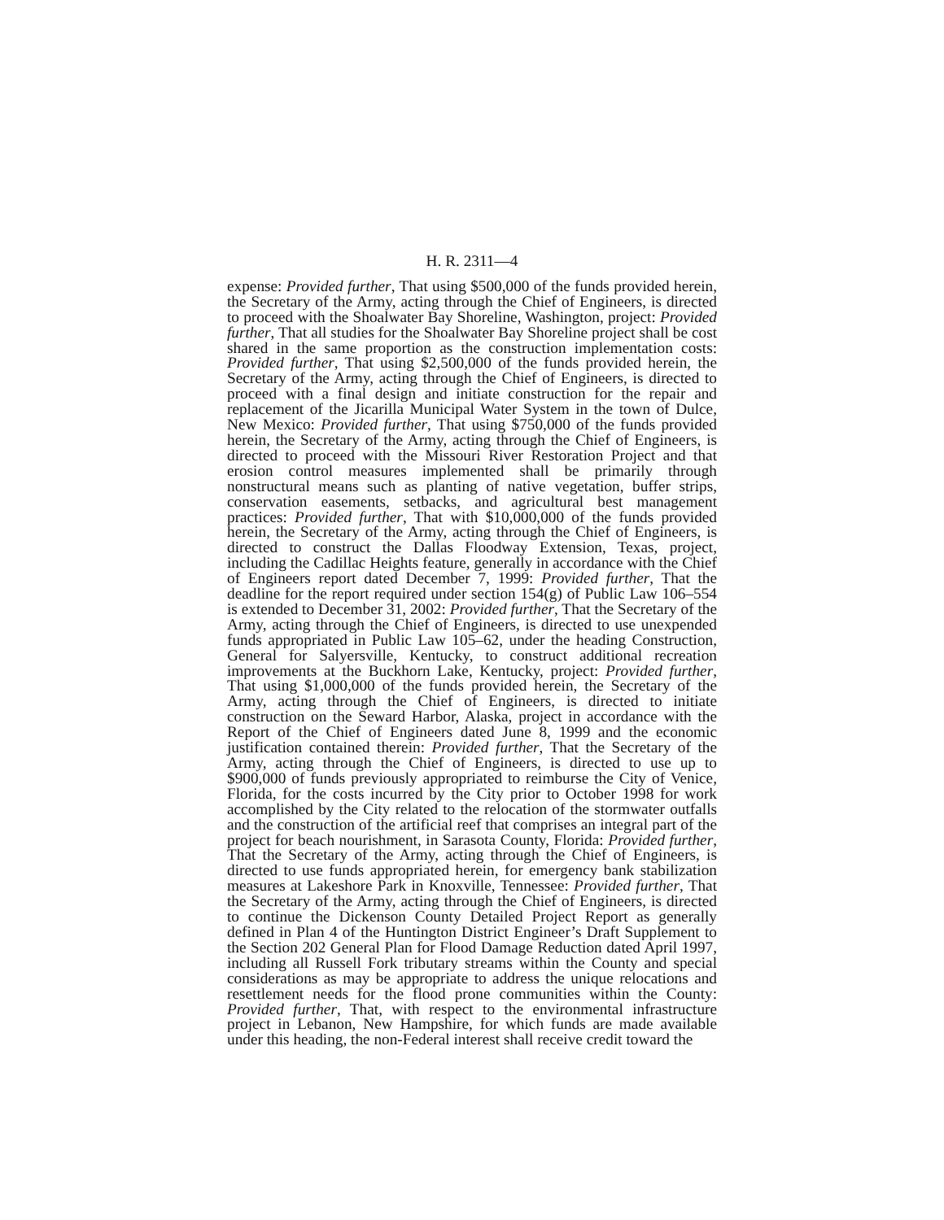H. R. 2311—4
expense: Provided further, That using $500,000 of the funds provided herein, the Secretary of the Army, acting through the Chief of Engineers, is directed to proceed with the Shoalwater Bay Shoreline, Washington, project: Provided further, That all studies for the Shoalwater Bay Shoreline project shall be cost shared in the same proportion as the construction implementation costs: Provided further, That using $2,500,000 of the funds provided herein, the Secretary of the Army, acting through the Chief of Engineers, is directed to proceed with a final design and initiate construction for the repair and replacement of the Jicarilla Municipal Water System in the town of Dulce, New Mexico: Provided further, That using $750,000 of the funds provided herein, the Secretary of the Army, acting through the Chief of Engineers, is directed to proceed with the Missouri River Restoration Project and that erosion control measures implemented shall be primarily through nonstructural means such as planting of native vegetation, buffer strips, conservation easements, setbacks, and agricultural best management practices: Provided further, That with $10,000,000 of the funds provided herein, the Secretary of the Army, acting through the Chief of Engineers, is directed to construct the Dallas Floodway Extension, Texas, project, including the Cadillac Heights feature, generally in accordance with the Chief of Engineers report dated December 7, 1999: Provided further, That the deadline for the report required under section 154(g) of Public Law 106–554 is extended to December 31, 2002: Provided further, That the Secretary of the Army, acting through the Chief of Engineers, is directed to use unexpended funds appropriated in Public Law 105–62, under the heading Construction, General for Salyersville, Kentucky, to construct additional recreation improvements at the Buckhorn Lake, Kentucky, project: Provided further, That using $1,000,000 of the funds provided herein, the Secretary of the Army, acting through the Chief of Engineers, is directed to initiate construction on the Seward Harbor, Alaska, project in accordance with the Report of the Chief of Engineers dated June 8, 1999 and the economic justification contained therein: Provided further, That the Secretary of the Army, acting through the Chief of Engineers, is directed to use up to $900,000 of funds previously appropriated to reimburse the City of Venice, Florida, for the costs incurred by the City prior to October 1998 for work accomplished by the City related to the relocation of the stormwater outfalls and the construction of the artificial reef that comprises an integral part of the project for beach nourishment, in Sarasota County, Florida: Provided further, That the Secretary of the Army, acting through the Chief of Engineers, is directed to use funds appropriated herein, for emergency bank stabilization measures at Lakeshore Park in Knoxville, Tennessee: Provided further, That the Secretary of the Army, acting through the Chief of Engineers, is directed to continue the Dickenson County Detailed Project Report as generally defined in Plan 4 of the Huntington District Engineer’s Draft Supplement to the Section 202 General Plan for Flood Damage Reduction dated April 1997, including all Russell Fork tributary streams within the County and special considerations as may be appropriate to address the unique relocations and resettlement needs for the flood prone communities within the County: Provided further, That, with respect to the environmental infrastructure project in Lebanon, New Hampshire, for which funds are made available under this heading, the non-Federal interest shall receive credit toward the